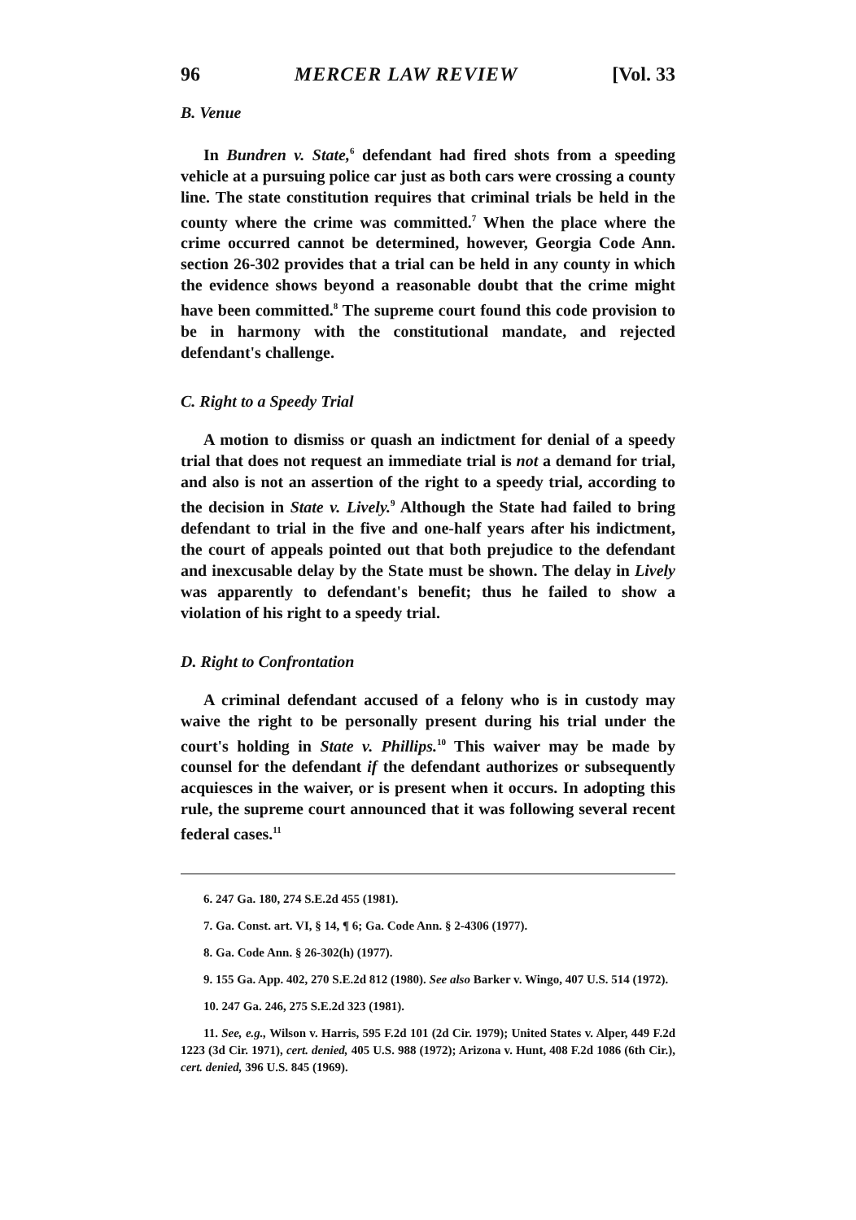96 MERCER LAW REVIEW [Vol. 33
B. Venue
In Bundren v. State,<sup>6</sup> defendant had fired shots from a speeding vehicle at a pursuing police car just as both cars were crossing a county line. The state constitution requires that criminal trials be held in the county where the crime was committed.<sup>7</sup> When the place where the crime occurred cannot be determined, however, Georgia Code Ann. section 26-302 provides that a trial can be held in any county in which the evidence shows beyond a reasonable doubt that the crime might have been committed.<sup>8</sup> The supreme court found this code provision to be in harmony with the constitutional mandate, and rejected defendant's challenge.
C. Right to a Speedy Trial
A motion to dismiss or quash an indictment for denial of a speedy trial that does not request an immediate trial is not a demand for trial, and also is not an assertion of the right to a speedy trial, according to the decision in State v. Lively.<sup>9</sup> Although the State had failed to bring defendant to trial in the five and one-half years after his indictment, the court of appeals pointed out that both prejudice to the defendant and inexcusable delay by the State must be shown. The delay in Lively was apparently to defendant's benefit; thus he failed to show a violation of his right to a speedy trial.
D. Right to Confrontation
A criminal defendant accused of a felony who is in custody may waive the right to be personally present during his trial under the court's holding in State v. Phillips.<sup>10</sup> This waiver may be made by counsel for the defendant if the defendant authorizes or subsequently acquiesces in the waiver, or is present when it occurs. In adopting this rule, the supreme court announced that it was following several recent federal cases.<sup>11</sup>
6. 247 Ga. 180, 274 S.E.2d 455 (1981).
7. Ga. Const. art. VI, § 14, ¶ 6; Ga. Code Ann. § 2-4306 (1977).
8. Ga. Code Ann. § 26-302(h) (1977).
9. 155 Ga. App. 402, 270 S.E.2d 812 (1980). See also Barker v. Wingo, 407 U.S. 514 (1972).
10. 247 Ga. 246, 275 S.E.2d 323 (1981).
11. See, e.g., Wilson v. Harris, 595 F.2d 101 (2d Cir. 1979); United States v. Alper, 449 F.2d 1223 (3d Cir. 1971), cert. denied, 405 U.S. 988 (1972); Arizona v. Hunt, 408 F.2d 1086 (6th Cir.), cert. denied, 396 U.S. 845 (1969).